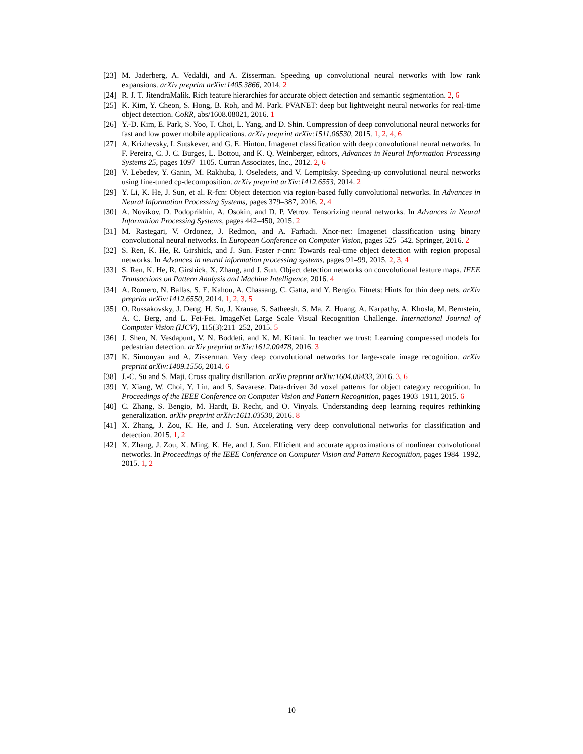[23] M. Jaderberg, A. Vedaldi, and A. Zisserman. Speeding up convolutional neural networks with low rank expansions. arXiv preprint arXiv:1405.3866, 2014. 2
[24] R. J. T. JitendraMalik. Rich feature hierarchies for accurate object detection and semantic segmentation. 2, 6
[25] K. Kim, Y. Cheon, S. Hong, B. Roh, and M. Park. PVANET: deep but lightweight neural networks for real-time object detection. CoRR, abs/1608.08021, 2016. 1
[26] Y.-D. Kim, E. Park, S. Yoo, T. Choi, L. Yang, and D. Shin. Compression of deep convolutional neural networks for fast and low power mobile applications. arXiv preprint arXiv:1511.06530, 2015. 1, 2, 4, 6
[27] A. Krizhevsky, I. Sutskever, and G. E. Hinton. Imagenet classification with deep convolutional neural networks. In F. Pereira, C. J. C. Burges, L. Bottou, and K. Q. Weinberger, editors, Advances in Neural Information Processing Systems 25, pages 1097–1105. Curran Associates, Inc., 2012. 2, 6
[28] V. Lebedev, Y. Ganin, M. Rakhuba, I. Oseledets, and V. Lempitsky. Speeding-up convolutional neural networks using fine-tuned cp-decomposition. arXiv preprint arXiv:1412.6553, 2014. 2
[29] Y. Li, K. He, J. Sun, et al. R-fcn: Object detection via region-based fully convolutional networks. In Advances in Neural Information Processing Systems, pages 379–387, 2016. 2, 4
[30] A. Novikov, D. Podoprikhin, A. Osokin, and D. P. Vetrov. Tensorizing neural networks. In Advances in Neural Information Processing Systems, pages 442–450, 2015. 2
[31] M. Rastegari, V. Ordonez, J. Redmon, and A. Farhadi. Xnor-net: Imagenet classification using binary convolutional neural networks. In European Conference on Computer Vision, pages 525–542. Springer, 2016. 2
[32] S. Ren, K. He, R. Girshick, and J. Sun. Faster r-cnn: Towards real-time object detection with region proposal networks. In Advances in neural information processing systems, pages 91–99, 2015. 2, 3, 4
[33] S. Ren, K. He, R. Girshick, X. Zhang, and J. Sun. Object detection networks on convolutional feature maps. IEEE Transactions on Pattern Analysis and Machine Intelligence, 2016. 4
[34] A. Romero, N. Ballas, S. E. Kahou, A. Chassang, C. Gatta, and Y. Bengio. Fitnets: Hints for thin deep nets. arXiv preprint arXiv:1412.6550, 2014. 1, 2, 3, 5
[35] O. Russakovsky, J. Deng, H. Su, J. Krause, S. Satheesh, S. Ma, Z. Huang, A. Karpathy, A. Khosla, M. Bernstein, A. C. Berg, and L. Fei-Fei. ImageNet Large Scale Visual Recognition Challenge. International Journal of Computer Vision (IJCV), 115(3):211–252, 2015. 5
[36] J. Shen, N. Vesdapunt, V. N. Boddeti, and K. M. Kitani. In teacher we trust: Learning compressed models for pedestrian detection. arXiv preprint arXiv:1612.00478, 2016. 3
[37] K. Simonyan and A. Zisserman. Very deep convolutional networks for large-scale image recognition. arXiv preprint arXiv:1409.1556, 2014. 6
[38] J.-C. Su and S. Maji. Cross quality distillation. arXiv preprint arXiv:1604.00433, 2016. 3, 6
[39] Y. Xiang, W. Choi, Y. Lin, and S. Savarese. Data-driven 3d voxel patterns for object category recognition. In Proceedings of the IEEE Conference on Computer Vision and Pattern Recognition, pages 1903–1911, 2015. 6
[40] C. Zhang, S. Bengio, M. Hardt, B. Recht, and O. Vinyals. Understanding deep learning requires rethinking generalization. arXiv preprint arXiv:1611.03530, 2016. 8
[41] X. Zhang, J. Zou, K. He, and J. Sun. Accelerating very deep convolutional networks for classification and detection. 2015. 1, 2
[42] X. Zhang, J. Zou, X. Ming, K. He, and J. Sun. Efficient and accurate approximations of nonlinear convolutional networks. In Proceedings of the IEEE Conference on Computer Vision and Pattern Recognition, pages 1984–1992, 2015. 1, 2
10